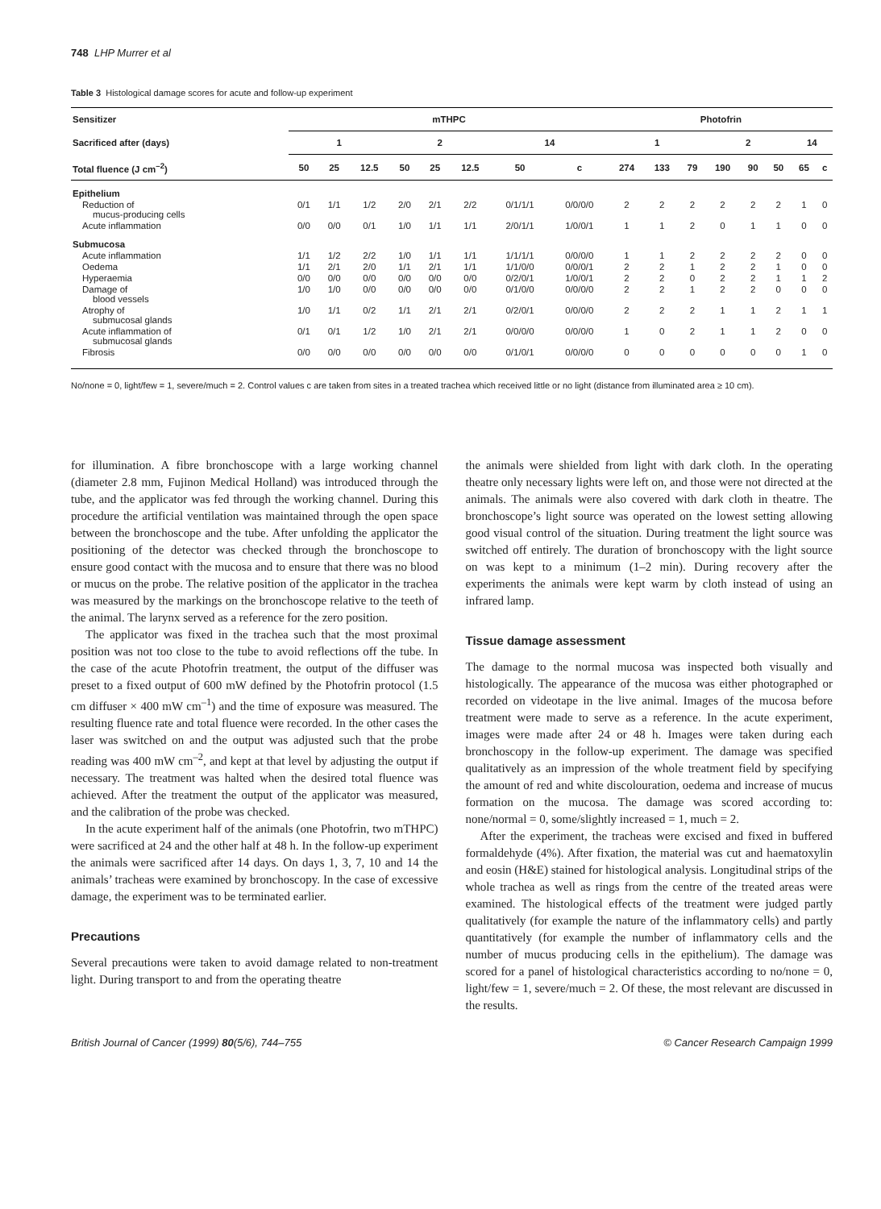748 LHP Murrer et al
Table 3 Histological damage scores for acute and follow-up experiment
| Sensitizer | mTHPC | | | | | | | | Photofrin | | | | | | | |
| --- | --- | --- | --- | --- | --- | --- | --- | --- | --- | --- | --- | --- | --- | --- | --- | --- |
| Sacrificed after (days) | 1 | | | 2 | | | 14 | | 1 | | | 2 | | | 14 | |
| Total fluence (J cm<sup>–2</sup>) | 50 | 25 | 12.5 | 50 | 25 | 12.5 | 50 | c | 274 | 133 | 79 | 190 | 90 | 50 | 65 | c |
| Epithelium | | | | | | | | | | | | | | | | |
| Reduction of mucus-producing cells | 0/1 | 1/1 | 1/2 | 2/0 | 2/1 | 2/2 | 0/1/1/1 | 0/0/0/0 | 2 | 2 | 2 | 2 | 2 | 2 | 1 | 0 |
| Acute inflammation | 0/0 | 0/0 | 0/1 | 1/0 | 1/1 | 1/1 | 2/0/1/1 | 1/0/0/1 | 1 | 1 | 2 | 0 | 1 | 1 | 0 | 0 |
| Submucosa | | | | | | | | | | | | | | | | |
| Acute inflammation | 1/1 | 1/2 | 2/2 | 1/0 | 1/1 | 1/1 | 1/1/1/1 | 0/0/0/0 | 1 | 1 | 2 | 2 | 2 | 2 | 0 | 0 |
| Oedema | 1/1 | 2/1 | 2/0 | 1/1 | 2/1 | 1/1 | 1/1/0/0 | 0/0/0/1 | 2 | 2 | 1 | 2 | 2 | 1 | 0 | 0 |
| Hyperaemia | 0/0 | 0/0 | 0/0 | 0/0 | 0/0 | 0/0 | 0/2/0/1 | 1/0/0/1 | 2 | 2 | 0 | 2 | 2 | 1 | 1 | 2 |
| Damage of blood vessels | 1/0 | 1/0 | 0/0 | 0/0 | 0/0 | 0/0 | 0/1/0/0 | 0/0/0/0 | 2 | 2 | 1 | 2 | 2 | 0 | 0 | 0 |
| Atrophy of submucosal glands | 1/0 | 1/1 | 0/2 | 1/1 | 2/1 | 2/1 | 0/2/0/1 | 0/0/0/0 | 2 | 2 | 2 | 1 | 1 | 2 | 1 | 1 |
| Acute inflammation of submucosal glands | 0/1 | 0/1 | 1/2 | 1/0 | 2/1 | 2/1 | 0/0/0/0 | 0/0/0/0 | 1 | 0 | 2 | 1 | 1 | 2 | 0 | 0 |
| Fibrosis | 0/0 | 0/0 | 0/0 | 0/0 | 0/0 | 0/0 | 0/1/0/1 | 0/0/0/0 | 0 | 0 | 0 | 0 | 0 | 0 | 1 | 0 |
No/none = 0, light/few = 1, severe/much = 2. Control values c are taken from sites in a treated trachea which received little or no light (distance from illuminated area ≥ 10 cm).
for illumination. A fibre bronchoscope with a large working channel (diameter 2.8 mm, Fujinon Medical Holland) was introduced through the tube, and the applicator was fed through the working channel. During this procedure the artificial ventilation was maintained through the open space between the bronchoscope and the tube. After unfolding the applicator the positioning of the detector was checked through the bronchoscope to ensure good contact with the mucosa and to ensure that there was no blood or mucus on the probe. The relative position of the applicator in the trachea was measured by the markings on the bronchoscope relative to the teeth of the animal. The larynx served as a reference for the zero position.
The applicator was fixed in the trachea such that the most proximal position was not too close to the tube to avoid reflections off the tube. In the case of the acute Photofrin treatment, the output of the diffuser was preset to a fixed output of 600 mW defined by the Photofrin protocol (1.5 cm diffuser × 400 mW cm<sup>–1</sup>) and the time of exposure was measured. The resulting fluence rate and total fluence were recorded. In the other cases the laser was switched on and the output was adjusted such that the probe reading was 400 mW cm<sup>–2</sup>, and kept at that level by adjusting the output if necessary. The treatment was halted when the desired total fluence was achieved. After the treatment the output of the applicator was measured, and the calibration of the probe was checked.
In the acute experiment half of the animals (one Photofrin, two mTHPC) were sacrificed at 24 and the other half at 48 h. In the follow-up experiment the animals were sacrificed after 14 days. On days 1, 3, 7, 10 and 14 the animals’ tracheas were examined by bronchoscopy. In the case of excessive damage, the experiment was to be terminated earlier.
Precautions
Several precautions were taken to avoid damage related to non-treatment light. During transport to and from the operating theatre
the animals were shielded from light with dark cloth. In the operating theatre only necessary lights were left on, and those were not directed at the animals. The animals were also covered with dark cloth in theatre. The bronchoscope’s light source was operated on the lowest setting allowing good visual control of the situation. During treatment the light source was switched off entirely. The duration of bronchoscopy with the light source on was kept to a minimum (1–2 min). During recovery after the experiments the animals were kept warm by cloth instead of using an infrared lamp.
Tissue damage assessment
The damage to the normal mucosa was inspected both visually and histologically. The appearance of the mucosa was either photographed or recorded on videotape in the live animal. Images of the mucosa before treatment were made to serve as a reference. In the acute experiment, images were made after 24 or 48 h. Images were taken during each bronchoscopy in the follow-up experiment. The damage was specified qualitatively as an impression of the whole treatment field by specifying the amount of red and white discolouration, oedema and increase of mucus formation on the mucosa. The damage was scored according to: none/normal = 0, some/slightly increased = 1, much = 2.
After the experiment, the tracheas were excised and fixed in buffered formaldehyde (4%). After fixation, the material was cut and haematoxylin and eosin (H&E) stained for histological analysis. Longitudinal strips of the whole trachea as well as rings from the centre of the treated areas were examined. The histological effects of the treatment were judged partly qualitatively (for example the nature of the inflammatory cells) and partly quantitatively (for example the number of inflammatory cells and the number of mucus producing cells in the epithelium). The damage was scored for a panel of histological characteristics according to no/none = 0, light/few = 1, severe/much = 2. Of these, the most relevant are discussed in the results.
British Journal of Cancer (1999) 80(5/6), 744–755 © Cancer Research Campaign 1999